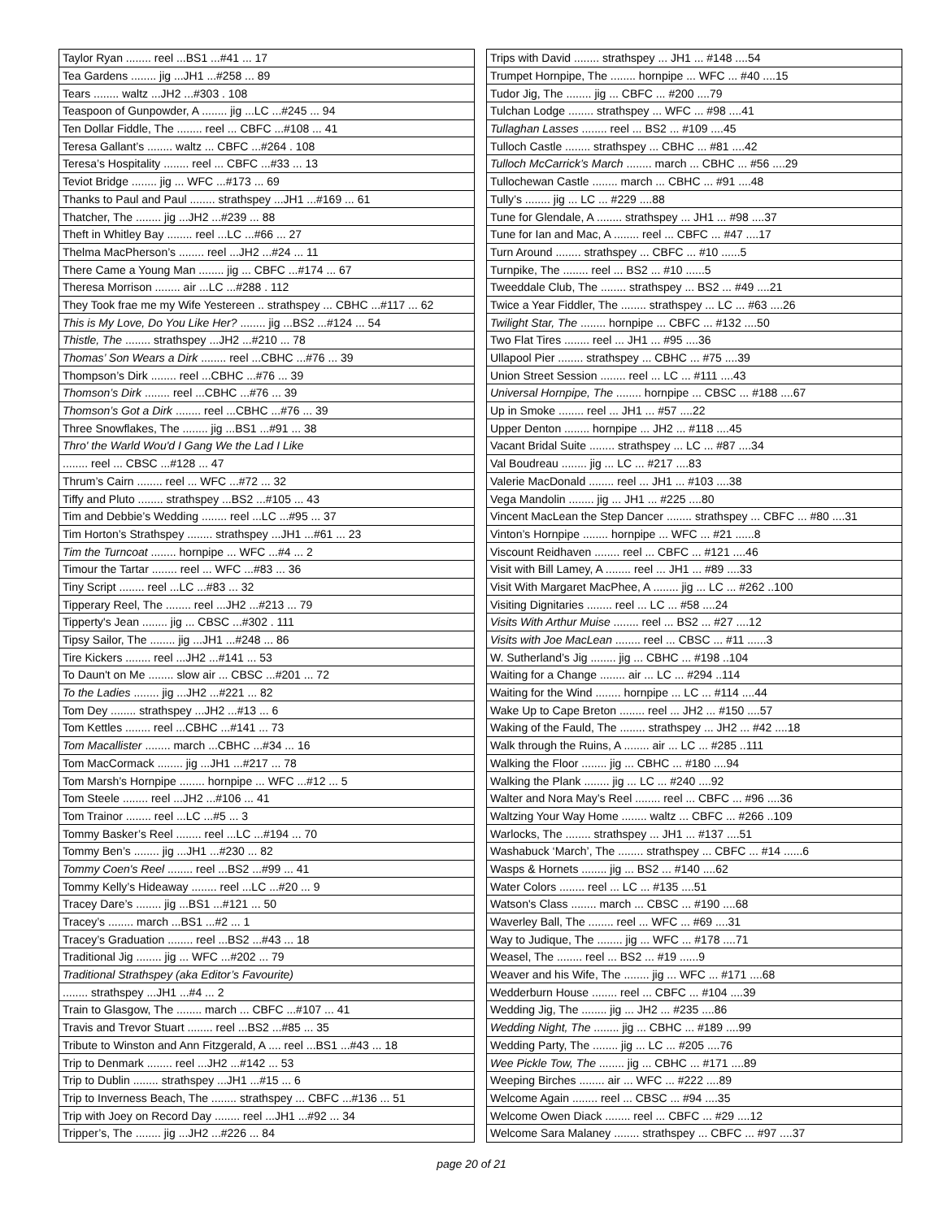| Taylor Ryan ........ reel ...BS1 ...#41 ... 17 |
| Tea Gardens ........ jig ...JH1 ...#258 ... 89 |
| Tears ........ waltz ...JH2 ...#303 . 108 |
| Teaspoon of Gunpowder, A ........ jig ...LC ...#245 ... 94 |
| Ten Dollar Fiddle, The ........ reel ... CBFC ...#108 ... 41 |
| Teresa Gallant’s ........ waltz ... CBFC ...#264 . 108 |
| Teresa’s Hospitality ........ reel ... CBFC ...#33 ... 13 |
| Teviot Bridge ........ jig ... WFC ...#173 ... 69 |
| Thanks to Paul and Paul ........ strathspey ...JH1 ...#169 ... 61 |
| Thatcher, The ........ jig ...JH2 ...#239 ... 88 |
| Theft in Whitley Bay ........ reel ...LC ...#66 ... 27 |
| Thelma MacPherson’s ........ reel ...JH2 ...#24 ... 11 |
| There Came a Young Man ........ jig ... CBFC ...#174 ... 67 |
| Theresa Morrison ........ air ...LC ...#288 . 112 |
| They Took frae me my Wife Yestereen .. strathspey ... CBHC ...#117 ... 62 |
| This is My Love, Do You Like Her? ........ jig ...BS2 ...#124 ... 54 |
| Thistle, The ........ strathspey ...JH2 ...#210 ... 78 |
| Thomas’ Son Wears a Dirk ........ reel ...CBHC ...#76 ... 39 |
| Thompson’s Dirk ........ reel ...CBHC ...#76 ... 39 |
| Thomson’s Dirk ........ reel ...CBHC ...#76 ... 39 |
| Thomson’s Got a Dirk ........ reel ...CBHC ...#76 ... 39 |
| Three Snowflakes, The ........ jig ...BS1 ...#91 ... 38 |
| Thro' the Warld Wou'd I Gang We the Lad I Like |
| ........ reel ... CBSC ...#128 ... 47 |
| Thrum’s Cairn ........ reel ... WFC ...#72 ... 32 |
| Tiffy and Pluto ........ strathspey ...BS2 ...#105 ... 43 |
| Tim and Debbie’s Wedding ........ reel ...LC ...#95 ... 37 |
| Tim Horton’s Strathspey ........ strathspey ...JH1 ...#61 ... 23 |
| Tim the Turncoat ........ hornpipe ... WFC ...#4 ... 2 |
| Timour the Tartar ........ reel ... WFC ...#83 ... 36 |
| Tiny Script ........ reel ...LC ...#83 ... 32 |
| Tipperary Reel, The ........ reel ...JH2 ...#213 ... 79 |
| Tipperty's Jean ........ jig ... CBSC ...#302 . 111 |
| Tipsy Sailor, The ........ jig ...JH1 ...#248 ... 86 |
| Tire Kickers ........ reel ...JH2 ...#141 ... 53 |
| To Daun't on Me ........ slow air ... CBSC ...#201 ... 72 |
| To the Ladies ........ jig ...JH2 ...#221 ... 82 |
| Tom Dey ........ strathspey ...JH2 ...#13 ... 6 |
| Tom Kettles ........ reel ...CBHC ...#141 ... 73 |
| Tom Macallister ........ march ...CBHC ...#34 ... 16 |
| Tom MacCormack ........ jig ...JH1 ...#217 ... 78 |
| Tom Marsh’s Hornpipe ........ hornpipe ... WFC ...#12 ... 5 |
| Tom Steele ........ reel ...JH2 ...#106 ... 41 |
| Tom Trainor ........ reel ...LC ...#5 ... 3 |
| Tommy Basker’s Reel ........ reel ...LC ...#194 ... 70 |
| Tommy Ben’s ........ jig ...JH1 ...#230 ... 82 |
| Tommy Coen's Reel ........ reel ...BS2 ...#99 ... 41 |
| Tommy Kelly’s Hideaway ........ reel ...LC ...#20 ... 9 |
| Tracey Dare’s ........ jig ...BS1 ...#121 ... 50 |
| Tracey’s ........ march ...BS1 ...#2 ... 1 |
| Tracey’s Graduation ........ reel ...BS2 ...#43 ... 18 |
| Traditional Jig ........ jig ... WFC ...#202 ... 79 |
| Traditional Strathspey (aka Editor’s Favourite) |
| ........ strathspey ...JH1 ...#4 ... 2 |
| Train to Glasgow, The ........ march ... CBFC ...#107 ... 41 |
| Travis and Trevor Stuart ........ reel ...BS2 ...#85 ... 35 |
| Tribute to Winston and Ann Fitzgerald, A .... reel ...BS1 ...#43 ... 18 |
| Trip to Denmark ........ reel ...JH2 ...#142 ... 53 |
| Trip to Dublin ........ strathspey ...JH1 ...#15 ... 6 |
| Trip to Inverness Beach, The ........ strathspey ... CBFC ...#136 ... 51 |
| Trip with Joey on Record Day ........ reel ...JH1 ...#92 ... 34 |
| Tripper’s, The ........ jig ...JH2 ...#226 ... 84 |
| Trips with David ........ strathspey ... JH1 ... #148 ....54 |
| Trumpet Hornpipe, The ........ hornpipe ... WFC ... #40 ....15 |
| Tudor Jig, The ........ jig ... CBFC ... #200 ....79 |
| Tulchan Lodge ........ strathspey ... WFC ... #98 ....41 |
| Tullaghan Lasses ........ reel ... BS2 ... #109 ....45 |
| Tulloch Castle ........ strathspey ... CBHC ... #81 ....42 |
| Tulloch McCarrick’s March ........ march ... CBHC ... #56 ....29 |
| Tullochewan Castle ........ march ... CBHC ... #91 ....48 |
| Tully’s ........ jig ... LC ... #229 ....88 |
| Tune for Glendale, A ........ strathspey ... JH1 ... #98 ....37 |
| Tune for Ian and Mac, A ........ reel ... CBFC ... #47 ....17 |
| Turn Around ........ strathspey ... CBFC ... #10 ......5 |
| Turnpike, The ........ reel ... BS2 ... #10 ......5 |
| Tweeddale Club, The ........ strathspey ... BS2 ... #49 ....21 |
| Twice a Year Fiddler, The ........ strathspey ... LC ... #63 ....26 |
| Twilight Star, The ........ hornpipe ... CBFC ... #132 ....50 |
| Two Flat Tires ........ reel ... JH1 ... #95 ....36 |
| Ullapool Pier ........ strathspey ... CBHC ... #75 ....39 |
| Union Street Session ........ reel ... LC ... #111 ....43 |
| Universal Hornpipe, The ........ hornpipe ... CBSC ... #188 ....67 |
| Up in Smoke ........ reel ... JH1 ... #57 ....22 |
| Upper Denton ........ hornpipe ... JH2 ... #118 ....45 |
| Vacant Bridal Suite ........ strathspey ... LC ... #87 ....34 |
| Val Boudreau ........ jig ... LC ... #217 ....83 |
| Valerie MacDonald ........ reel ... JH1 ... #103 ....38 |
| Vega Mandolin ........ jig ... JH1 ... #225 ....80 |
| Vincent MacLean the Step Dancer ........ strathspey ... CBFC ... #80 ....31 |
| Vinton’s Hornpipe ........ hornpipe ... WFC ... #21 ......8 |
| Viscount Reidhaven ........ reel ... CBFC ... #121 ....46 |
| Visit with Bill Lamey, A ........ reel ... JH1 ... #89 ....33 |
| Visit With Margaret MacPhee, A ........ jig ... LC ... #262 ..100 |
| Visiting Dignitaries ........ reel ... LC ... #58 ....24 |
| Visits With Arthur Muise ........ reel ... BS2 ... #27 ....12 |
| Visits with Joe MacLean ........ reel ... CBSC ... #11 ......3 |
| W. Sutherland’s Jig ........ jig ... CBHC ... #198 ..104 |
| Waiting for a Change ........ air ... LC ... #294 ..114 |
| Waiting for the Wind ........ hornpipe ... LC ... #114 ....44 |
| Wake Up to Cape Breton ........ reel ... JH2 ... #150 ....57 |
| Waking of the Fauld, The ........ strathspey ... JH2 ... #42 ....18 |
| Walk through the Ruins, A ........ air ... LC ... #285 ..111 |
| Walking the Floor ........ jig ... CBHC ... #180 ....94 |
| Walking the Plank ........ jig ... LC ... #240 ....92 |
| Walter and Nora May’s Reel ........ reel ... CBFC ... #96 ....36 |
| Waltzing Your Way Home ........ waltz ... CBFC ... #266 ..109 |
| Warlocks, The ........ strathspey ... JH1 ... #137 ....51 |
| Washabuck ‘March’, The ........ strathspey ... CBFC ... #14 ......6 |
| Wasps & Hornets ........ jig ... BS2 ... #140 ....62 |
| Water Colors ........ reel ... LC ... #135 ....51 |
| Watson's Class ........ march ... CBSC ... #190 ....68 |
| Waverley Ball, The ........ reel ... WFC ... #69 ....31 |
| Way to Judique, The ........ jig ... WFC ... #178 ....71 |
| Weasel, The ........ reel ... BS2 ... #19 ......9 |
| Weaver and his Wife, The ........ jig ... WFC ... #171 ....68 |
| Wedderburn House ........ reel ... CBFC ... #104 ....39 |
| Wedding Jig, The ........ jig ... JH2 ... #235 ....86 |
| Wedding Night, The ........ jig ... CBHC ... #189 ....99 |
| Wedding Party, The ........ jig ... LC ... #205 ....76 |
| Wee Pickle Tow, The ........ jig ... CBHC ... #171 ....89 |
| Weeping Birches ........ air ... WFC ... #222 ....89 |
| Welcome Again ........ reel ... CBSC ... #94 ....35 |
| Welcome Owen Diack ........ reel ... CBFC ... #29 ....12 |
| Welcome Sara Malaney ........ strathspey ... CBFC ... #97 ....37 |
page 20 of 21